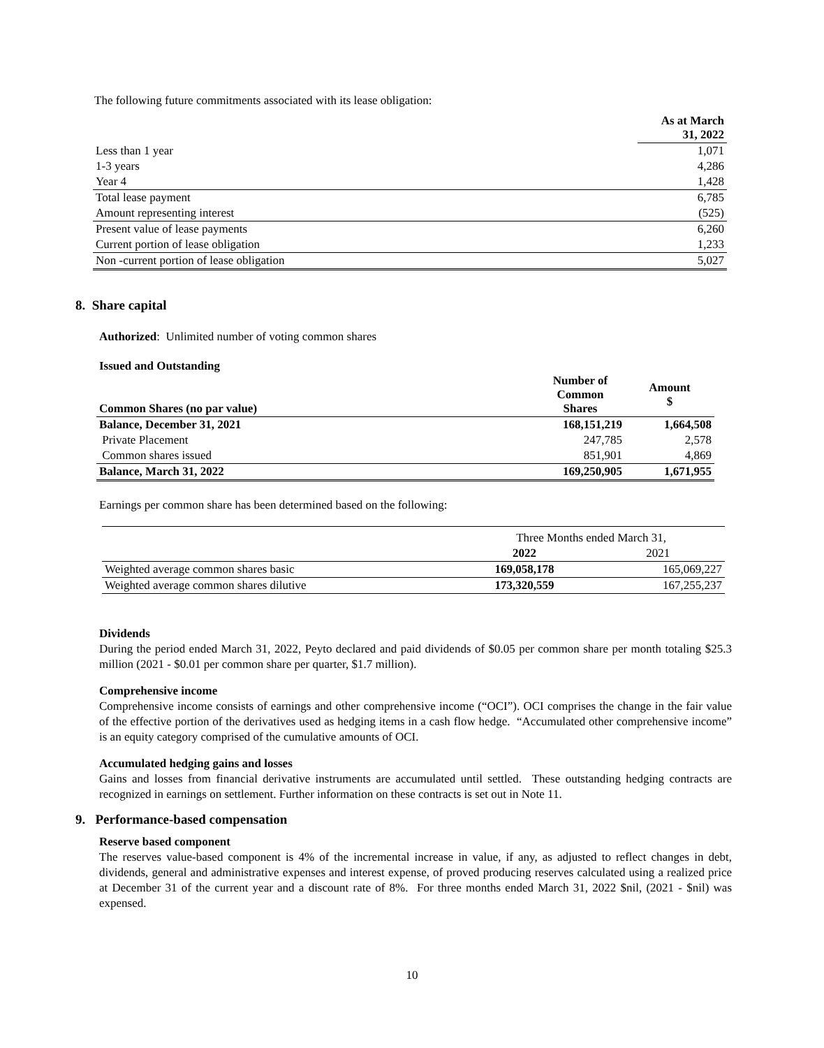The following future commitments associated with its lease obligation:
| | As at March 31, 2022 |
| --- | --- |
| Less than 1 year | 1,071 |
| 1-3 years | 4,286 |
| Year 4 | 1,428 |
| Total lease payment | 6,785 |
| Amount representing interest | (525) |
| Present value of lease payments | 6,260 |
| Current portion of lease obligation | 1,233 |
| Non -current portion of lease obligation | 5,027 |
8. Share capital
Authorized: Unlimited number of voting common shares
Issued and Outstanding
| Common Shares (no par value) | Number of Common Shares | Amount $ |
| --- | --- | --- |
| Balance, December 31, 2021 | 168,151,219 | 1,664,508 |
| Private Placement | 247,785 | 2,578 |
| Common shares issued | 851,901 | 4,869 |
| Balance, March 31, 2022 | 169,250,905 | 1,671,955 |
Earnings per common share has been determined based on the following:
| | Three Months ended March 31, | |
| | 2022 | 2021 |
| Weighted average common shares basic | 169,058,178 | 165,069,227 |
| Weighted average common shares dilutive | 173,320,559 | 167,255,237 |
Dividends
During the period ended March 31, 2022, Peyto declared and paid dividends of $0.05 per common share per month totaling $25.3 million (2021 - $0.01 per common share per quarter, $1.7 million).
Comprehensive income
Comprehensive income consists of earnings and other comprehensive income (“OCI”). OCI comprises the change in the fair value of the effective portion of the derivatives used as hedging items in a cash flow hedge. “Accumulated other comprehensive income” is an equity category comprised of the cumulative amounts of OCI.
Accumulated hedging gains and losses
Gains and losses from financial derivative instruments are accumulated until settled. These outstanding hedging contracts are recognized in earnings on settlement. Further information on these contracts is set out in Note 11.
9. Performance-based compensation
Reserve based component
The reserves value-based component is 4% of the incremental increase in value, if any, as adjusted to reflect changes in debt, dividends, general and administrative expenses and interest expense, of proved producing reserves calculated using a realized price at December 31 of the current year and a discount rate of 8%. For three months ended March 31, 2022 $nil, (2021 - $nil) was expensed.
10